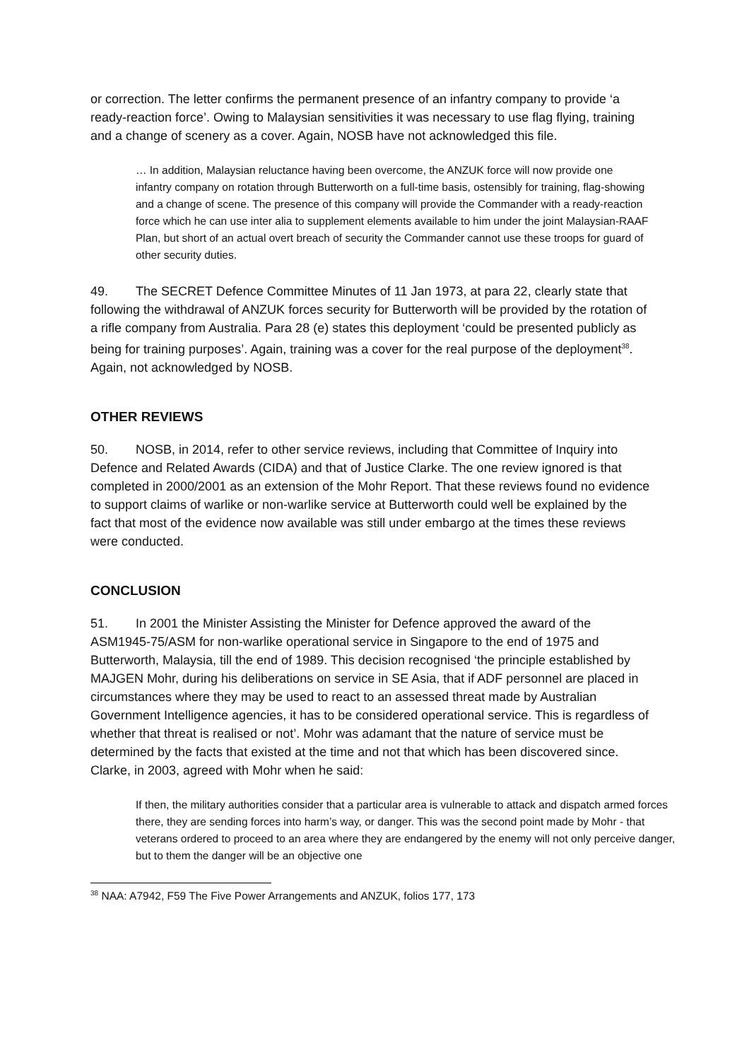or correction. The letter confirms the permanent presence of an infantry company to provide ‘a ready-reaction force’. Owing to Malaysian sensitivities it was necessary to use flag flying, training and a change of scenery as a cover. Again, NOSB have not acknowledged this file.
… In addition, Malaysian reluctance having been overcome, the ANZUK force will now provide one infantry company on rotation through Butterworth on a full-time basis, ostensibly for training, flag-showing and a change of scene. The presence of this company will provide the Commander with a ready-reaction force which he can use inter alia to supplement elements available to him under the joint Malaysian-RAAF Plan, but short of an actual overt breach of security the Commander cannot use these troops for guard of other security duties.
49. The SECRET Defence Committee Minutes of 11 Jan 1973, at para 22, clearly state that following the withdrawal of ANZUK forces security for Butterworth will be provided by the rotation of a rifle company from Australia. Para 28 (e) states this deployment ‘could be presented publicly as being for training purposes’. Again, training was a cover for the real purpose of the deployment<sup>38</sup>. Again, not acknowledged by NOSB.
OTHER REVIEWS
50. NOSB, in 2014, refer to other service reviews, including that Committee of Inquiry into Defence and Related Awards (CIDA) and that of Justice Clarke. The one review ignored is that completed in 2000/2001 as an extension of the Mohr Report. That these reviews found no evidence to support claims of warlike or non-warlike service at Butterworth could well be explained by the fact that most of the evidence now available was still under embargo at the times these reviews were conducted.
CONCLUSION
51. In 2001 the Minister Assisting the Minister for Defence approved the award of the ASM1945-75/ASM for non-warlike operational service in Singapore to the end of 1975 and Butterworth, Malaysia, till the end of 1989. This decision recognised ‘the principle established by MAJGEN Mohr, during his deliberations on service in SE Asia, that if ADF personnel are placed in circumstances where they may be used to react to an assessed threat made by Australian Government Intelligence agencies, it has to be considered operational service. This is regardless of whether that threat is realised or not’. Mohr was adamant that the nature of service must be determined by the facts that existed at the time and not that which has been discovered since. Clarke, in 2003, agreed with Mohr when he said:
If then, the military authorities consider that a particular area is vulnerable to attack and dispatch armed forces there, they are sending forces into harm’s way, or danger. This was the second point made by Mohr - that veterans ordered to proceed to an area where they are endangered by the enemy will not only perceive danger, but to them the danger will be an objective one
<sup>38</sup> NAA: A7942, F59 The Five Power Arrangements and ANZUK, folios 177, 173